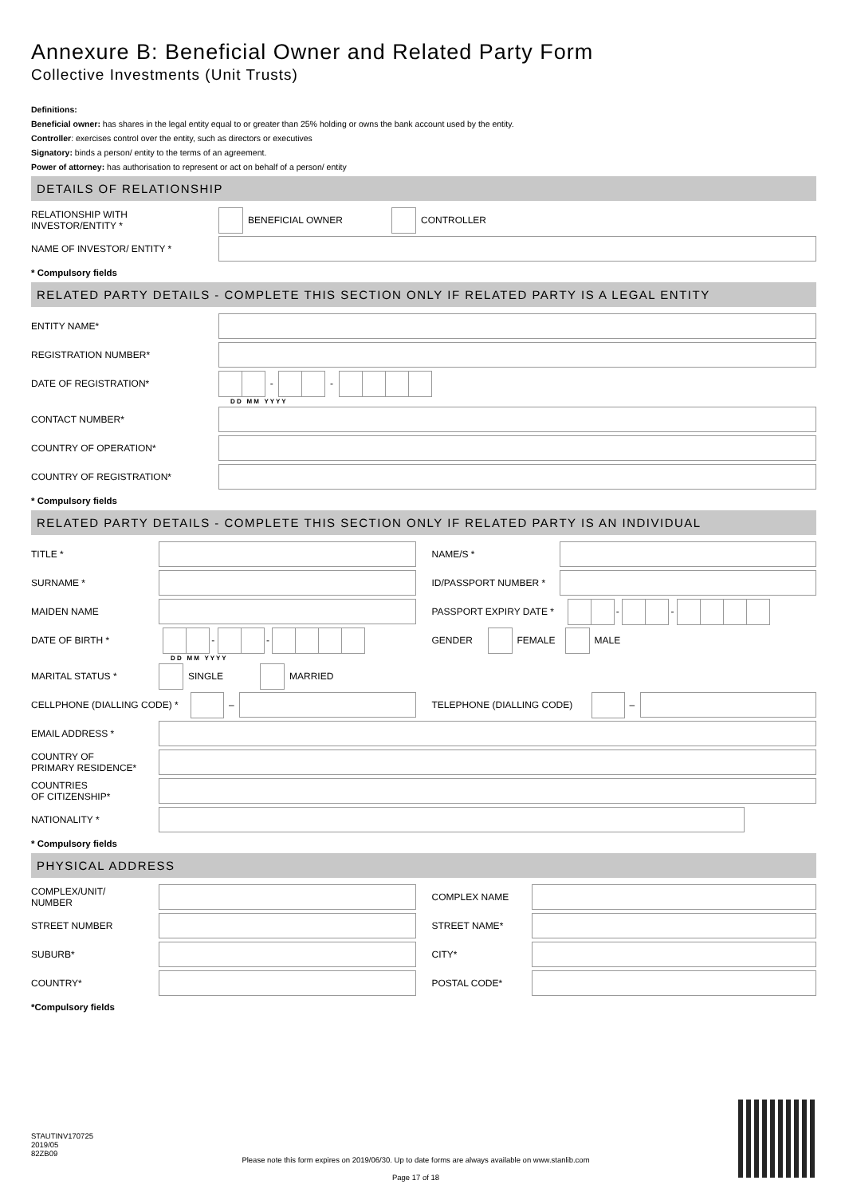Annexure B: Beneficial Owner and Related Party Form
Collective Investments (Unit Trusts)
Definitions:
Beneficial owner: has shares in the legal entity equal to or greater than 25% holding or owns the bank account used by the entity.
Controller: exercises control over the entity, such as directors or executives
Signatory: binds a person/ entity to the terms of an agreement.
Power of attorney: has authorisation to represent or act on behalf of a person/ entity
DETAILS OF RELATIONSHIP
RELATIONSHIP WITH
INVESTOR/ENTITY *
BENEFICIAL OWNER CONTROLLER
NAME OF INVESTOR/ ENTITY *
* Compulsory fields
RELATED PARTY DETAILS - COMPLETE THIS SECTION ONLY IF RELATED PARTY IS A LEGAL ENTITY
ENTITY NAME*
REGISTRATION NUMBER*
DATE OF REGISTRATION*
- -
D D M M Y Y Y Y
CONTACT NUMBER*
COUNTRY OF OPERATION*
COUNTRY OF REGISTRATION*
* Compulsory fields
RELATED PARTY DETAILS - COMPLETE THIS SECTION ONLY IF RELATED PARTY IS AN INDIVIDUAL
TITLE * NAME/S *
SURNAME * ID/PASSPORT NUMBER *
MAIDEN NAME PASSPORT EXPIRY DATE *
- -
DATE OF BIRTH *
- -
D D M M Y Y Y Y
GENDER FEMALE MALE
MARITAL STATUS * SINGLE MARRIED
CELLPHONE (DIALLING CODE) *
–
TELEPHONE (DIALLING CODE)
–
EMAIL ADDRESS *
COUNTRY OF
PRIMARY RESIDENCE*
COUNTRIES
OF CITIZENSHIP*
NATIONALITY *
* Compulsory fields
PHYSICAL ADDRESS
COMPLEX/UNIT/
NUMBER
COMPLEX NAME
STREET NUMBER STREET NAME*
SUBURB* CITY*
COUNTRY* POSTAL CODE*
*Compulsory fields
STAUTINV170725
2019/05
82ZB09
Please note this form expires on 2019/06/30. Up to date forms are always available on www.stanlib.com
Page 17 of 18